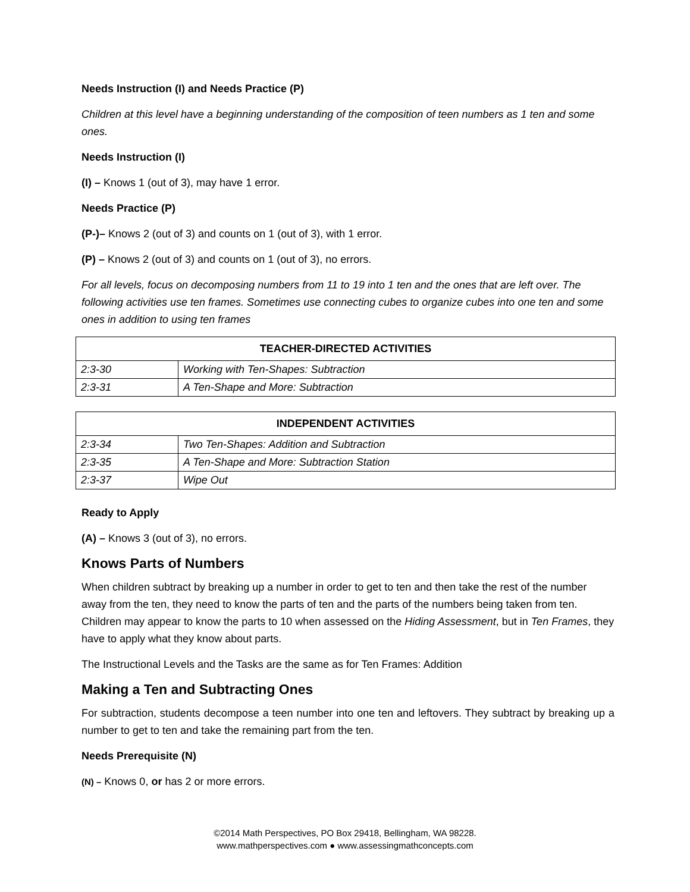Needs Instruction (I) and Needs Practice (P)
Children at this level have a beginning understanding of the composition of teen numbers as 1 ten and some ones.
Needs Instruction (I)
(I) – Knows 1 (out of 3), may have 1 error.
Needs Practice (P)
(P-)– Knows 2 (out of 3) and counts on 1 (out of 3), with 1 error.
(P) – Knows 2 (out of 3) and counts on 1 (out of 3), no errors.
For all levels, focus on decomposing numbers from 11 to 19 into 1 ten and the ones that are left over. The following activities use ten frames. Sometimes use connecting cubes to organize cubes into one ten and some ones in addition to using ten frames
| TEACHER-DIRECTED ACTIVITIES | |
| --- | --- |
| 2:3-30 | Working with Ten-Shapes: Subtraction |
| 2:3-31 | A Ten-Shape and More: Subtraction |
| INDEPENDENT ACTIVITIES | |
| --- | --- |
| 2:3-34 | Two Ten-Shapes: Addition and Subtraction |
| 2:3-35 | A Ten-Shape and More: Subtraction Station |
| 2:3-37 | Wipe Out |
Ready to Apply
(A) – Knows 3 (out of 3), no errors.
Knows Parts of Numbers
When children subtract by breaking up a number in order to get to ten and then take the rest of the number away from the ten, they need to know the parts of ten and the parts of the numbers being taken from ten. Children may appear to know the parts to 10 when assessed on the Hiding Assessment, but in Ten Frames, they have to apply what they know about parts.
The Instructional Levels and the Tasks are the same as for Ten Frames: Addition
Making a Ten and Subtracting Ones
For subtraction, students decompose a teen number into one ten and leftovers. They subtract by breaking up a number to get to ten and take the remaining part from the ten.
Needs Prerequisite (N)
(N) – Knows 0, or has 2 or more errors.
©2014 Math Perspectives, PO Box 29418, Bellingham, WA 98228.
www.mathperspectives.com ● www.assessingmathconcepts.com